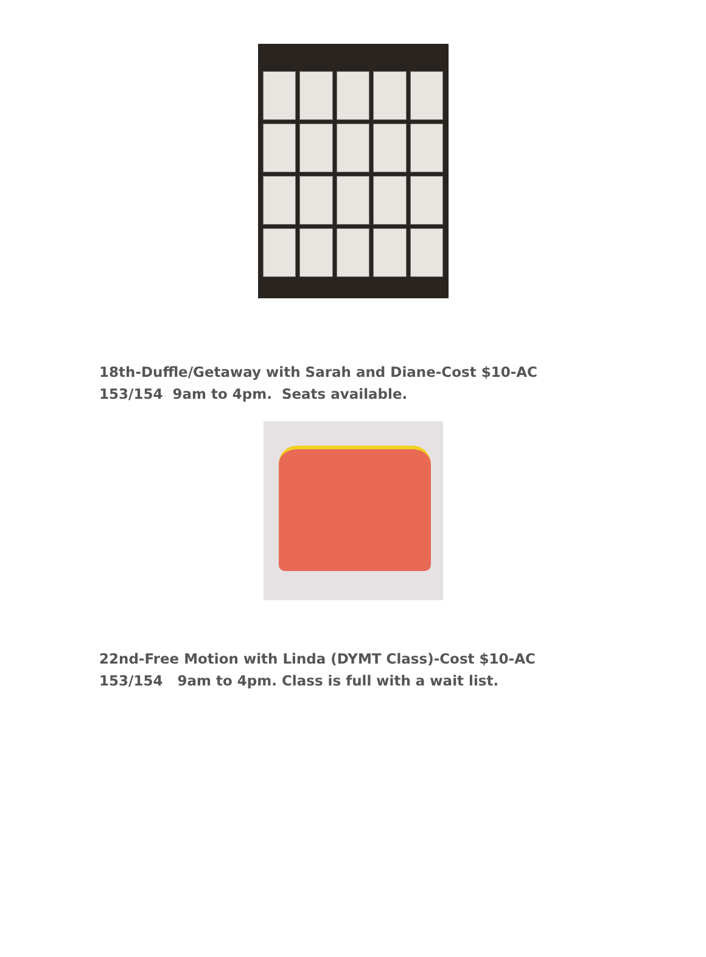18th-Duffle/Getaway with Sarah and Diane-Cost $10-AC
153/154 9am to 4pm. Seats available.
22nd-Free Motion with Linda (DYMT Class)-Cost $10-AC
153/154 9am to 4pm. Class is full with a wait list.